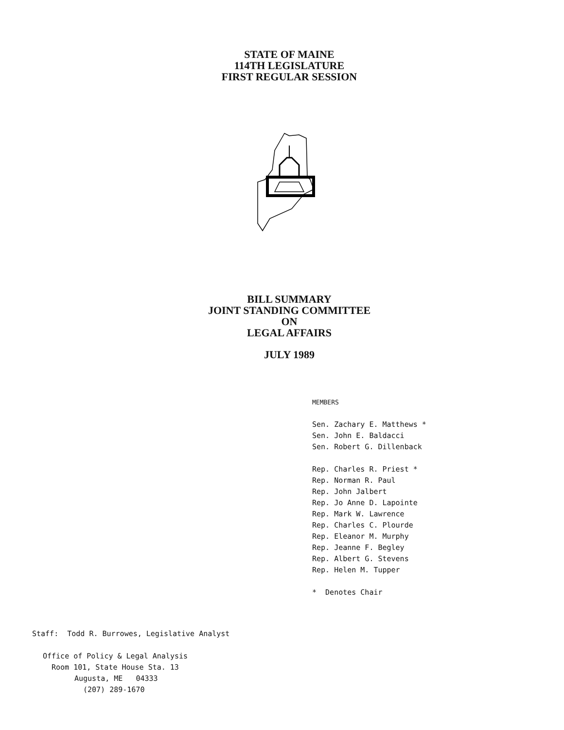STATE OF MAINE
114TH LEGISLATURE
FIRST REGULAR SESSION
BILL SUMMARY
JOINT STANDING COMMITTEE
ON
LEGAL AFFAIRS
JULY 1989
MEMBERS
Sen. Zachary E. Matthews *
Sen. John E. Baldacci
Sen. Robert G. Dillenback
Rep. Charles R. Priest *
Rep. Norman R. Paul
Rep. John Jalbert
Rep. Jo Anne D. Lapointe
Rep. Mark W. Lawrence
Rep. Charles C. Plourde
Rep. Eleanor M. Murphy
Rep. Jeanne F. Begley
Rep. Albert G. Stevens
Rep. Helen M. Tupper
* Denotes Chair
Staff: Todd R. Burrowes, Legislative Analyst
Office of Policy & Legal Analysis
Room 101, State House Sta. 13
Augusta, ME 04333
(207) 289-1670